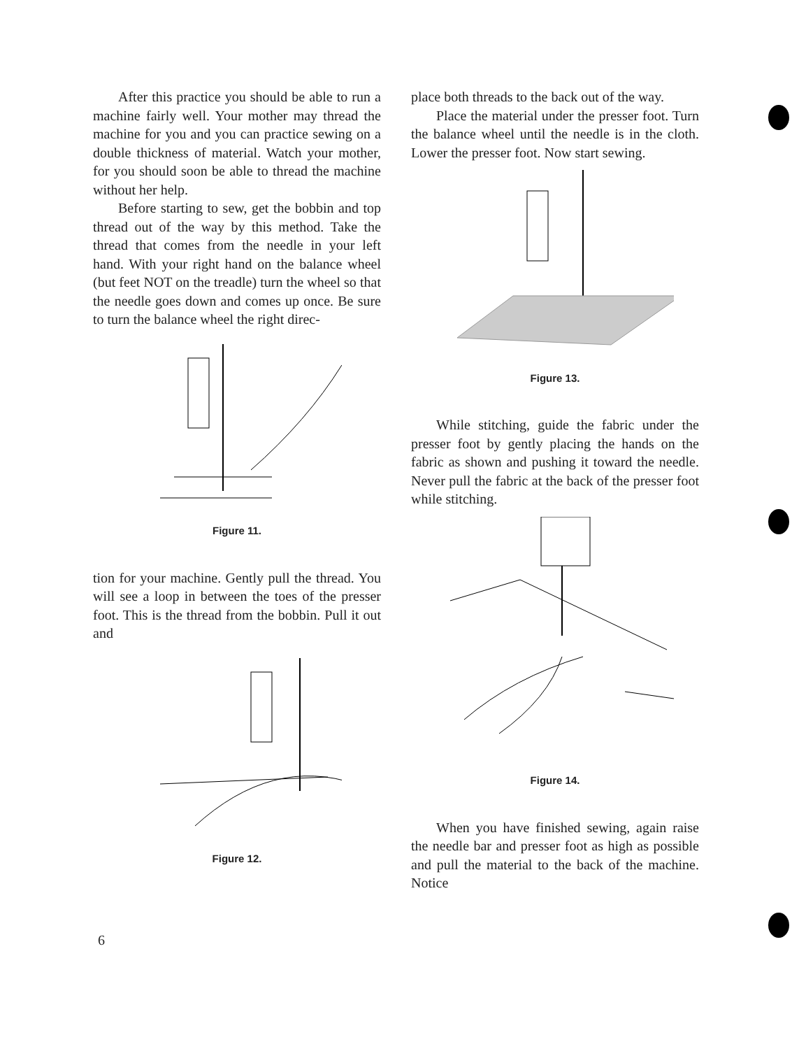After this practice you should be able to run a machine fairly well. Your mother may thread the machine for you and you can practice sewing on a double thickness of material. Watch your mother, for you should soon be able to thread the machine without her help.
Before starting to sew, get the bobbin and top thread out of the way by this method. Take the thread that comes from the needle in your left hand. With your right hand on the balance wheel (but feet NOT on the treadle) turn the wheel so that the needle goes down and comes up once. Be sure to turn the balance wheel the right direc-
Figure 11.
tion for your machine. Gently pull the thread. You will see a loop in between the toes of the presser foot. This is the thread from the bobbin. Pull it out and
Figure 12.
place both threads to the back out of the way.
Place the material under the presser foot. Turn the balance wheel until the needle is in the cloth. Lower the presser foot. Now start sewing.
Figure 13.
While stitching, guide the fabric under the presser foot by gently placing the hands on the fabric as shown and pushing it toward the needle. Never pull the fabric at the back of the presser foot while stitching.
Figure 14.
When you have finished sewing, again raise the needle bar and presser foot as high as possible and pull the material to the back of the machine. Notice
6